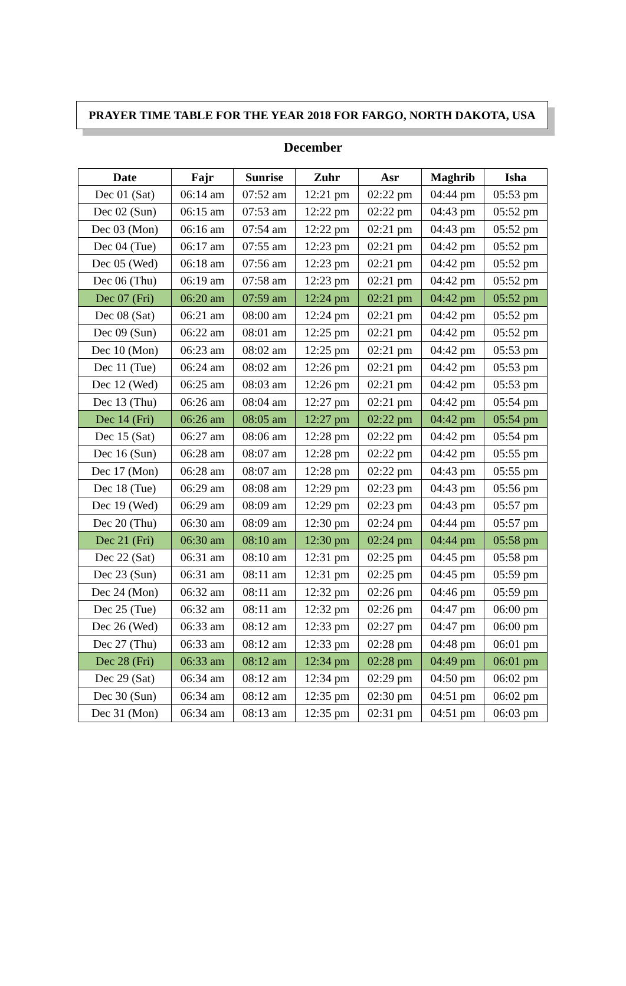PRAYER TIME TABLE FOR THE YEAR 2018 FOR FARGO, NORTH DAKOTA, USA
December
| Date | Fajr | Sunrise | Zuhr | Asr | Maghrib | Isha |
| --- | --- | --- | --- | --- | --- | --- |
| Dec 01 (Sat) | 06:14 am | 07:52 am | 12:21 pm | 02:22 pm | 04:44 pm | 05:53 pm |
| Dec 02 (Sun) | 06:15 am | 07:53 am | 12:22 pm | 02:22 pm | 04:43 pm | 05:52 pm |
| Dec 03 (Mon) | 06:16 am | 07:54 am | 12:22 pm | 02:21 pm | 04:43 pm | 05:52 pm |
| Dec 04 (Tue) | 06:17 am | 07:55 am | 12:23 pm | 02:21 pm | 04:42 pm | 05:52 pm |
| Dec 05 (Wed) | 06:18 am | 07:56 am | 12:23 pm | 02:21 pm | 04:42 pm | 05:52 pm |
| Dec 06 (Thu) | 06:19 am | 07:58 am | 12:23 pm | 02:21 pm | 04:42 pm | 05:52 pm |
| Dec 07 (Fri) | 06:20 am | 07:59 am | 12:24 pm | 02:21 pm | 04:42 pm | 05:52 pm |
| Dec 08 (Sat) | 06:21 am | 08:00 am | 12:24 pm | 02:21 pm | 04:42 pm | 05:52 pm |
| Dec 09 (Sun) | 06:22 am | 08:01 am | 12:25 pm | 02:21 pm | 04:42 pm | 05:52 pm |
| Dec 10 (Mon) | 06:23 am | 08:02 am | 12:25 pm | 02:21 pm | 04:42 pm | 05:53 pm |
| Dec 11 (Tue) | 06:24 am | 08:02 am | 12:26 pm | 02:21 pm | 04:42 pm | 05:53 pm |
| Dec 12 (Wed) | 06:25 am | 08:03 am | 12:26 pm | 02:21 pm | 04:42 pm | 05:53 pm |
| Dec 13 (Thu) | 06:26 am | 08:04 am | 12:27 pm | 02:21 pm | 04:42 pm | 05:54 pm |
| Dec 14 (Fri) | 06:26 am | 08:05 am | 12:27 pm | 02:22 pm | 04:42 pm | 05:54 pm |
| Dec 15 (Sat) | 06:27 am | 08:06 am | 12:28 pm | 02:22 pm | 04:42 pm | 05:54 pm |
| Dec 16 (Sun) | 06:28 am | 08:07 am | 12:28 pm | 02:22 pm | 04:42 pm | 05:55 pm |
| Dec 17 (Mon) | 06:28 am | 08:07 am | 12:28 pm | 02:22 pm | 04:43 pm | 05:55 pm |
| Dec 18 (Tue) | 06:29 am | 08:08 am | 12:29 pm | 02:23 pm | 04:43 pm | 05:56 pm |
| Dec 19 (Wed) | 06:29 am | 08:09 am | 12:29 pm | 02:23 pm | 04:43 pm | 05:57 pm |
| Dec 20 (Thu) | 06:30 am | 08:09 am | 12:30 pm | 02:24 pm | 04:44 pm | 05:57 pm |
| Dec 21 (Fri) | 06:30 am | 08:10 am | 12:30 pm | 02:24 pm | 04:44 pm | 05:58 pm |
| Dec 22 (Sat) | 06:31 am | 08:10 am | 12:31 pm | 02:25 pm | 04:45 pm | 05:58 pm |
| Dec 23 (Sun) | 06:31 am | 08:11 am | 12:31 pm | 02:25 pm | 04:45 pm | 05:59 pm |
| Dec 24 (Mon) | 06:32 am | 08:11 am | 12:32 pm | 02:26 pm | 04:46 pm | 05:59 pm |
| Dec 25 (Tue) | 06:32 am | 08:11 am | 12:32 pm | 02:26 pm | 04:47 pm | 06:00 pm |
| Dec 26 (Wed) | 06:33 am | 08:12 am | 12:33 pm | 02:27 pm | 04:47 pm | 06:00 pm |
| Dec 27 (Thu) | 06:33 am | 08:12 am | 12:33 pm | 02:28 pm | 04:48 pm | 06:01 pm |
| Dec 28 (Fri) | 06:33 am | 08:12 am | 12:34 pm | 02:28 pm | 04:49 pm | 06:01 pm |
| Dec 29 (Sat) | 06:34 am | 08:12 am | 12:34 pm | 02:29 pm | 04:50 pm | 06:02 pm |
| Dec 30 (Sun) | 06:34 am | 08:12 am | 12:35 pm | 02:30 pm | 04:51 pm | 06:02 pm |
| Dec 31 (Mon) | 06:34 am | 08:13 am | 12:35 pm | 02:31 pm | 04:51 pm | 06:03 pm |